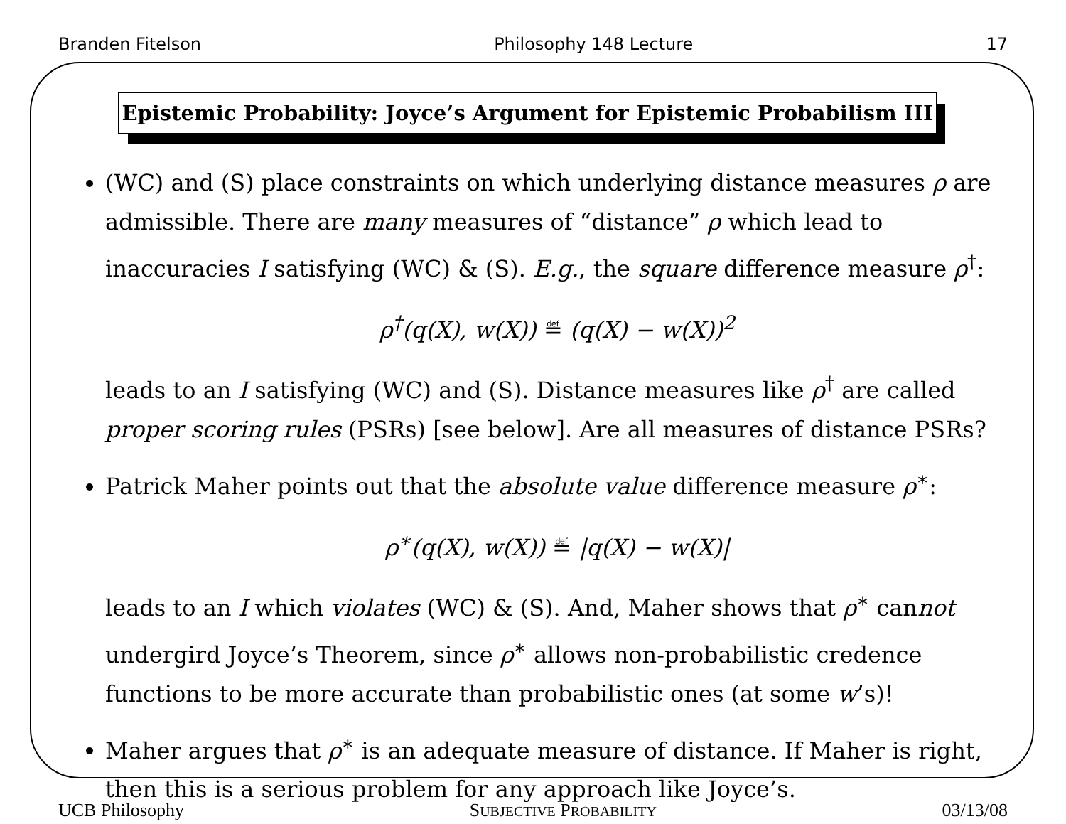Branden Fitelson Philosophy 148 Lecture 17
Epistemic Probability: Joyce’s Argument for Epistemic Probabilism III
(WC) and (S) place constraints on which underlying distance measures ρ are admissible. There are many measures of “distance” ρ which lead to inaccuracies I satisfying (WC) & (S). E.g., the square difference measure ρ<sup>†</sup>:
ρ<sup>†</sup>(q(X), w(X)) ≝ (q(X) − w(X))<sup>2</sup>
leads to an I satisfying (WC) and (S). Distance measures like ρ<sup>†</sup> are called proper scoring rules (PSRs) [see below]. Are all measures of distance PSRs?
Patrick Maher points out that the absolute value difference measure ρ<sup>∗</sup>:
ρ<sup>∗</sup>(q(X), w(X)) ≝ |q(X) − w(X)|
leads to an I which violates (WC) & (S). And, Maher shows that ρ<sup>∗</sup> cannot undergird Joyce’s Theorem, since ρ<sup>∗</sup> allows non-probabilistic credence functions to be more accurate than probabilistic ones (at some w’s)!
Maher argues that ρ<sup>∗</sup> is an adequate measure of distance. If Maher is right, then this is a serious problem for any approach like Joyce’s.
UCB Philosophy SUBJECTIVE PROBABILITY 03/13/08